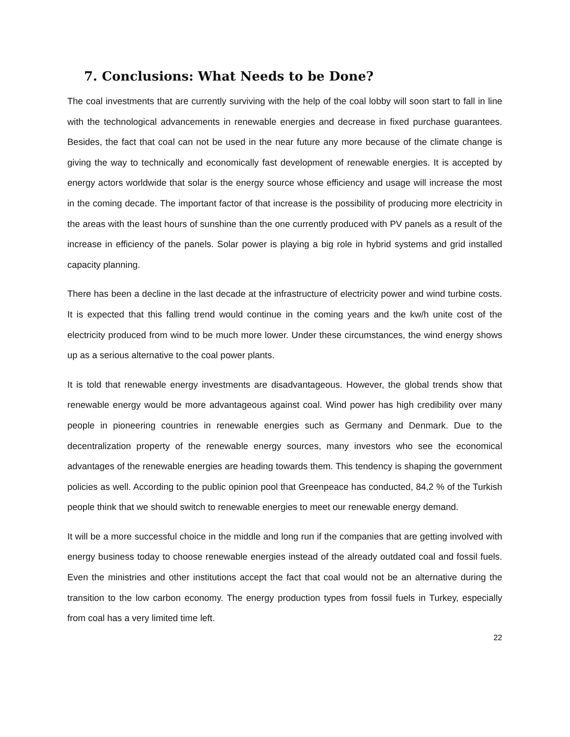7. Conclusions: What Needs to be Done?
The coal investments that are currently surviving with the help of the coal lobby will soon start to fall in line with the technological advancements in renewable energies and decrease in fixed purchase guarantees. Besides, the fact that coal can not be used in the near future any more because of the climate change is giving the way to technically and economically fast development of renewable energies. It is accepted by energy actors worldwide that solar is the energy source whose efficiency and usage will increase the most in the coming decade. The important factor of that increase is the possibility of producing more electricity in the areas with the least hours of sunshine than the one currently produced with PV panels as a result of the increase in efficiency of the panels. Solar power is playing a big role in hybrid systems and grid installed capacity planning.
There has been a decline in the last decade at the infrastructure of electricity power and wind turbine costs. It is expected that this falling trend would continue in the coming years and the kw/h unite cost of the electricity produced from wind to be much more lower. Under these circumstances, the wind energy shows up as a serious alternative to the coal power plants.
It is told that renewable energy investments are disadvantageous. However, the global trends show that renewable energy would be more advantageous against coal. Wind power has high credibility over many people in pioneering countries in renewable energies such as Germany and Denmark. Due to the decentralization property of the renewable energy sources, many investors who see the economical advantages of the renewable energies are heading towards them. This tendency is shaping the government policies as well. According to the public opinion pool that Greenpeace has conducted, 84,2 % of the Turkish people think that we should switch to renewable energies to meet our renewable energy demand.
It will be a more successful choice in the middle and long run if the companies that are getting involved with energy business today to choose renewable energies instead of the already outdated coal and fossil fuels. Even the ministries and other institutions accept the fact that coal would not be an alternative during the transition to the low carbon economy. The energy production types from fossil fuels in Turkey, especially from coal has a very limited time left.
22